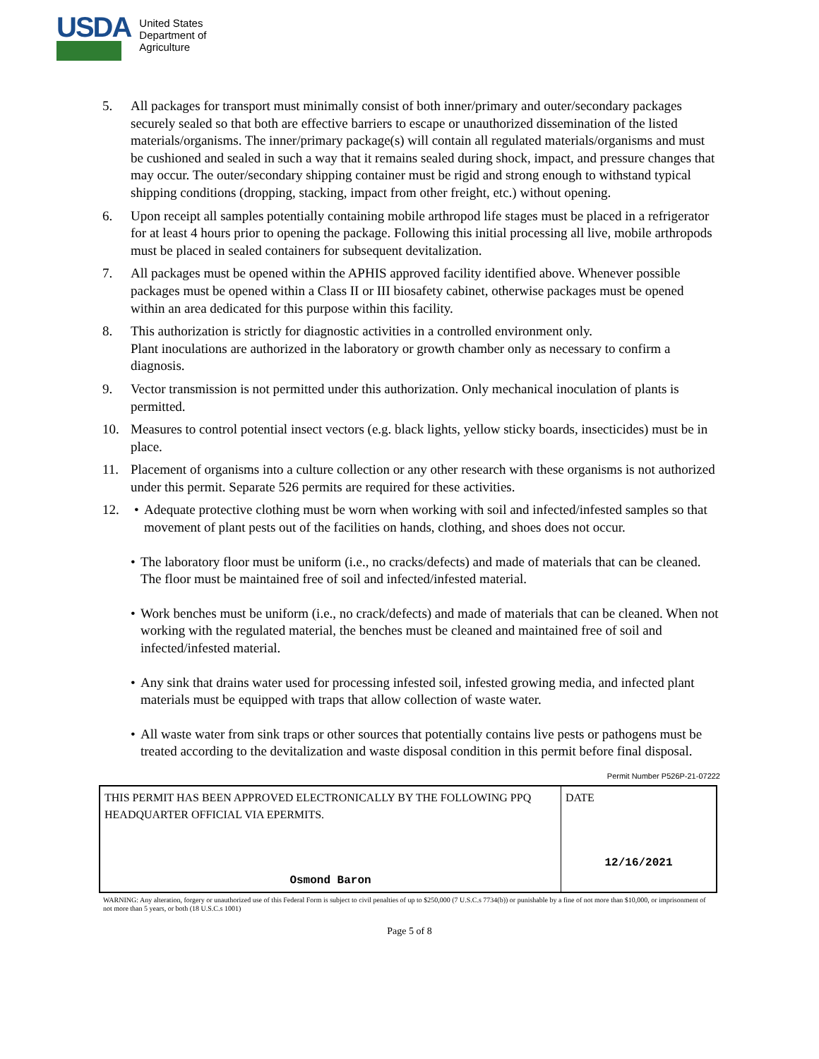USDA
United States
Department of
Agriculture
5. All packages for transport must minimally consist of both inner/primary and outer/secondary packages securely sealed so that both are effective barriers to escape or unauthorized dissemination of the listed materials/organisms. The inner/primary package(s) will contain all regulated materials/organisms and must be cushioned and sealed in such a way that it remains sealed during shock, impact, and pressure changes that may occur. The outer/secondary shipping container must be rigid and strong enough to withstand typical shipping conditions (dropping, stacking, impact from other freight, etc.) without opening.
6. Upon receipt all samples potentially containing mobile arthropod life stages must be placed in a refrigerator for at least 4 hours prior to opening the package. Following this initial processing all live, mobile arthropods must be placed in sealed containers for subsequent devitalization.
7. All packages must be opened within the APHIS approved facility identified above. Whenever possible packages must be opened within a Class II or III biosafety cabinet, otherwise packages must be opened within an area dedicated for this purpose within this facility.
8. This authorization is strictly for diagnostic activities in a controlled environment only.
Plant inoculations are authorized in the laboratory or growth chamber only as necessary to confirm a diagnosis.
9. Vector transmission is not permitted under this authorization. Only mechanical inoculation of plants is permitted.
10. Measures to control potential insect vectors (e.g. black lights, yellow sticky boards, insecticides) must be in place.
11. Placement of organisms into a culture collection or any other research with these organisms is not authorized under this permit. Separate 526 permits are required for these activities.
12. • Adequate protective clothing must be worn when working with soil and infected/infested samples so that movement of plant pests out of the facilities on hands, clothing, and shoes does not occur.
• The laboratory floor must be uniform (i.e., no cracks/defects) and made of materials that can be cleaned. The floor must be maintained free of soil and infected/infested material.
• Work benches must be uniform (i.e., no crack/defects) and made of materials that can be cleaned. When not working with the regulated material, the benches must be cleaned and maintained free of soil and infected/infested material.
• Any sink that drains water used for processing infested soil, infested growing media, and infected plant materials must be equipped with traps that allow collection of waste water.
• All waste water from sink traps or other sources that potentially contains live pests or pathogens must be treated according to the devitalization and waste disposal condition in this permit before final disposal.
Permit Number P526P-21-07222
| THIS PERMIT HAS BEEN APPROVED ELECTRONICALLY BY THE FOLLOWING PPQ HEADQUARTER OFFICIAL VIA EPERMITS. Osmond Baron | DATE 12/16/2021 |
WARNING: Any alteration, forgery or unauthorized use of this Federal Form is subject to civil penalties of up to $250,000 (7 U.S.C.s 7734(b)) or punishable by a fine of not more than $10,000, or imprisonment of not more than 5 years, or both (18 U.S.C.s 1001)
Page 5 of 8